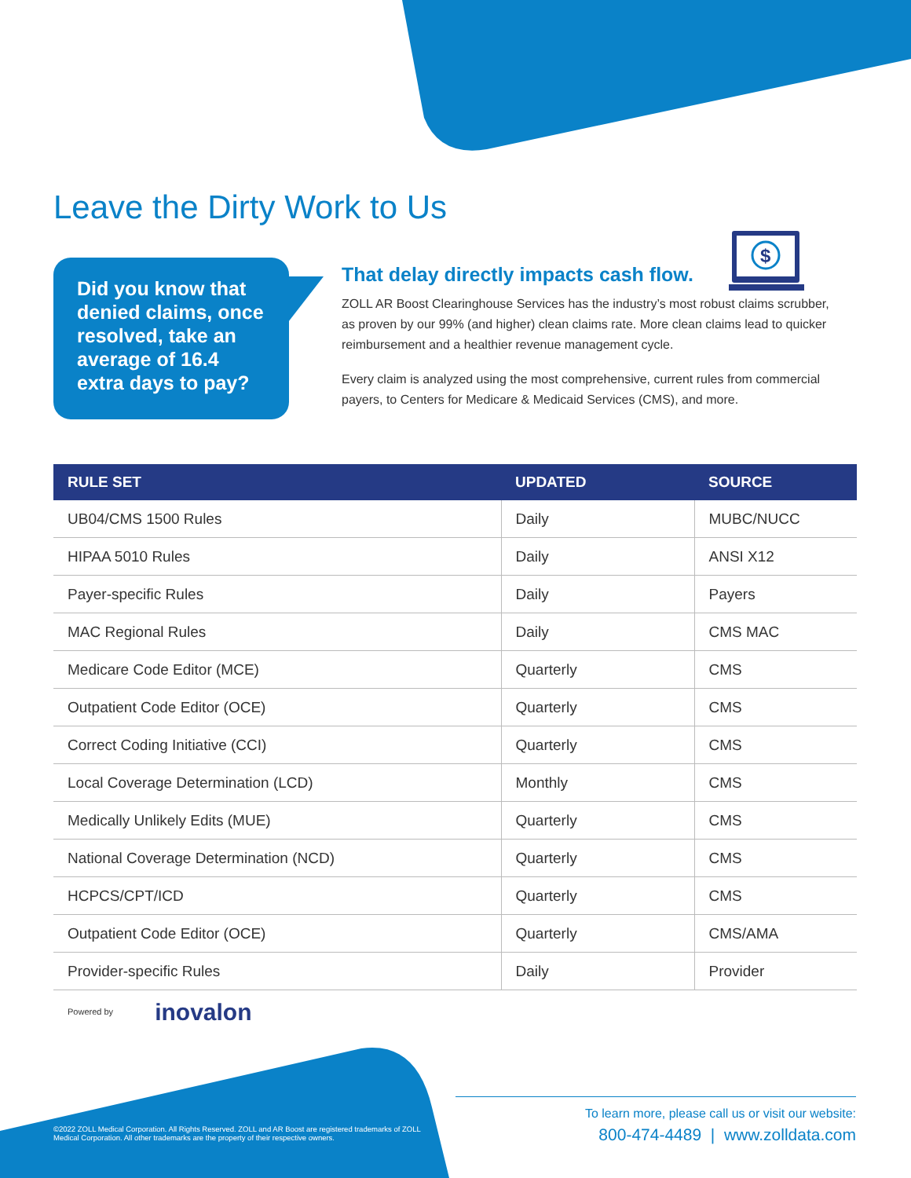Leave the Dirty Work to Us
Did you know that denied claims, once resolved, take an average of 16.4 extra days to pay?
$
That delay directly impacts cash flow.
ZOLL AR Boost Clearinghouse Services has the industry’s most robust claims scrubber, as proven by our 99% (and higher) clean claims rate. More clean claims lead to quicker reimbursement and a healthier revenue management cycle.
Every claim is analyzed using the most comprehensive, current rules from commercial payers, to Centers for Medicare & Medicaid Services (CMS), and more.
| RULE SET | UPDATED | SOURCE |
| --- | --- | --- |
| UB04/CMS 1500 Rules | Daily | MUBC/NUCC |
| HIPAA 5010 Rules | Daily | ANSI X12 |
| Payer-specific Rules | Daily | Payers |
| MAC Regional Rules | Daily | CMS MAC |
| Medicare Code Editor (MCE) | Quarterly | CMS |
| Outpatient Code Editor (OCE) | Quarterly | CMS |
| Correct Coding Initiative (CCI) | Quarterly | CMS |
| Local Coverage Determination (LCD) | Monthly | CMS |
| Medically Unlikely Edits (MUE) | Quarterly | CMS |
| National Coverage Determination (NCD) | Quarterly | CMS |
| HCPCS/CPT/ICD | Quarterly | CMS |
| Outpatient Code Editor (OCE) | Quarterly | CMS/AMA |
| Provider-specific Rules | Daily | Provider |
Powered by inovalon
©2022 ZOLL Medical Corporation. All Rights Reserved. ZOLL and AR Boost are registered trademarks of ZOLL Medical Corporation. All other trademarks are the property of their respective owners.
To learn more, please call us or visit our website:
800-474-4489 | www.zolldata.com